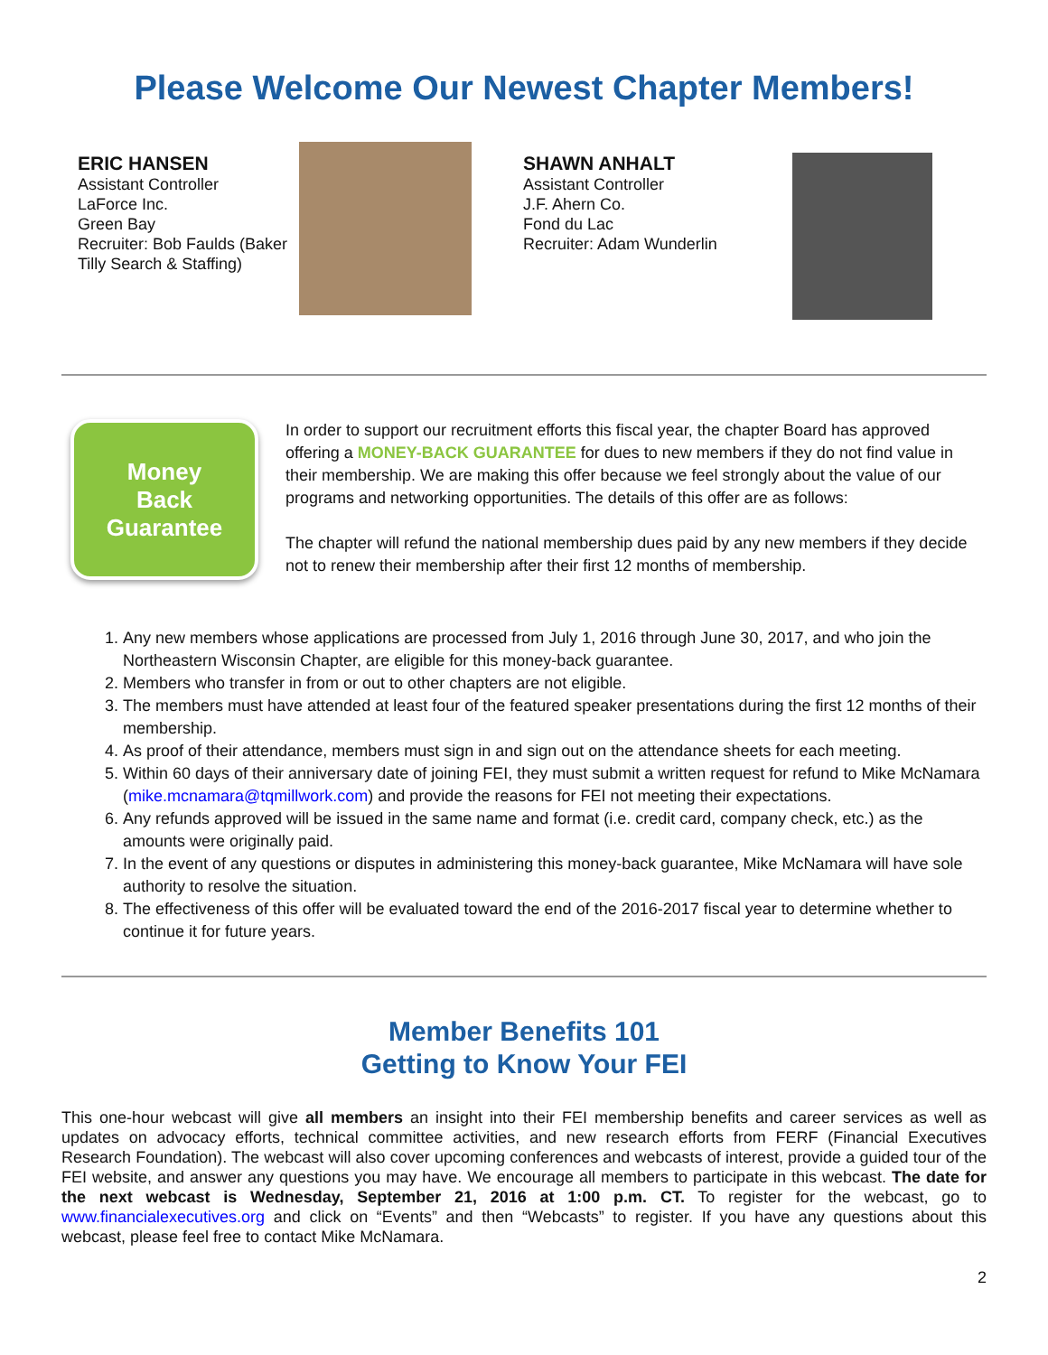Please Welcome Our Newest Chapter Members!
ERIC HANSEN
Assistant Controller
LaForce Inc.
Green Bay
Recruiter: Bob Faulds (Baker Tilly Search & Staffing)
SHAWN ANHALT
Assistant Controller
J.F. Ahern Co.
Fond du Lac
Recruiter: Adam Wunderlin
Money
Back
Guarantee
In order to support our recruitment efforts this fiscal year, the chapter Board has approved offering a MONEY-BACK GUARANTEE for dues to new members if they do not find value in their membership. We are making this offer because we feel strongly about the value of our programs and networking opportunities. The details of this offer are as follows:
The chapter will refund the national membership dues paid by any new members if they decide not to renew their membership after their first 12 months of membership.
1. Any new members whose applications are processed from July 1, 2016 through June 30, 2017, and who join the Northeastern Wisconsin Chapter, are eligible for this money-back guarantee.
2. Members who transfer in from or out to other chapters are not eligible.
3. The members must have attended at least four of the featured speaker presentations during the first 12 months of their membership.
4. As proof of their attendance, members must sign in and sign out on the attendance sheets for each meeting.
5. Within 60 days of their anniversary date of joining FEI, they must submit a written request for refund to Mike McNamara (mike.mcnamara@tqmillwork.com) and provide the reasons for FEI not meeting their expectations.
6. Any refunds approved will be issued in the same name and format (i.e. credit card, company check, etc.) as the amounts were originally paid.
7. In the event of any questions or disputes in administering this money-back guarantee, Mike McNamara will have sole authority to resolve the situation.
8. The effectiveness of this offer will be evaluated toward the end of the 2016-2017 fiscal year to determine whether to continue it for future years.
Member Benefits 101
Getting to Know Your FEI
This one-hour webcast will give all members an insight into their FEI membership benefits and career services as well as updates on advocacy efforts, technical committee activities, and new research efforts from FERF (Financial Executives Research Foundation). The webcast will also cover upcoming conferences and webcasts of interest, provide a guided tour of the FEI website, and answer any questions you may have. We encourage all members to participate in this webcast. The date for the next webcast is Wednesday, September 21, 2016 at 1:00 p.m. CT. To register for the webcast, go to www.financialexecutives.org and click on “Events” and then “Webcasts” to register. If you have any questions about this webcast, please feel free to contact Mike McNamara.
2